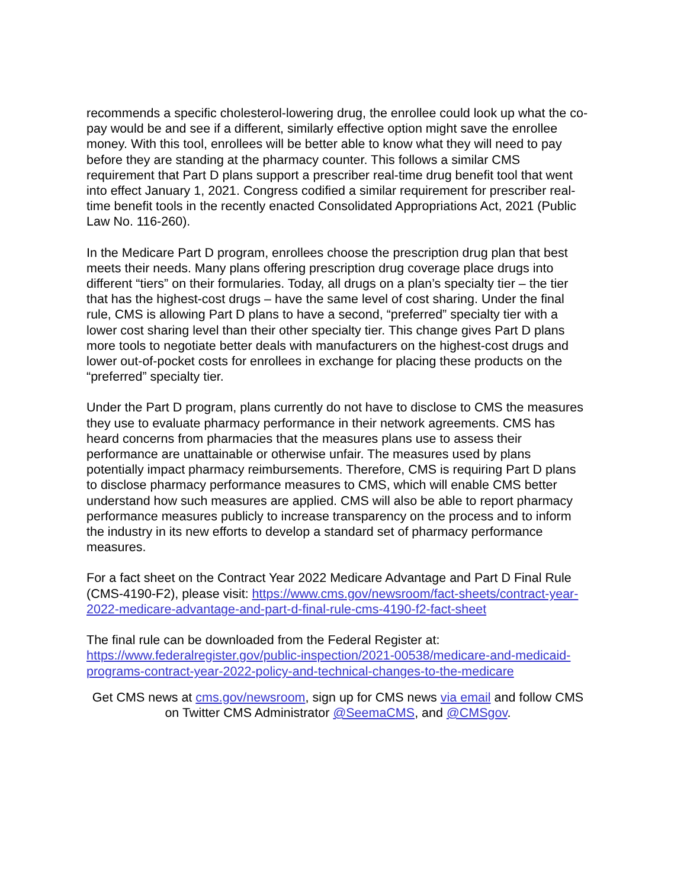recommends a specific cholesterol-lowering drug, the enrollee could look up what the co-pay would be and see if a different, similarly effective option might save the enrollee money. With this tool, enrollees will be better able to know what they will need to pay before they are standing at the pharmacy counter. This follows a similar CMS requirement that Part D plans support a prescriber real-time drug benefit tool that went into effect January 1, 2021. Congress codified a similar requirement for prescriber real-time benefit tools in the recently enacted Consolidated Appropriations Act, 2021 (Public Law No. 116-260).
In the Medicare Part D program, enrollees choose the prescription drug plan that best meets their needs. Many plans offering prescription drug coverage place drugs into different “tiers” on their formularies. Today, all drugs on a plan’s specialty tier – the tier that has the highest-cost drugs – have the same level of cost sharing. Under the final rule, CMS is allowing Part D plans to have a second, “preferred” specialty tier with a lower cost sharing level than their other specialty tier. This change gives Part D plans more tools to negotiate better deals with manufacturers on the highest-cost drugs and lower out-of-pocket costs for enrollees in exchange for placing these products on the “preferred” specialty tier.
Under the Part D program, plans currently do not have to disclose to CMS the measures they use to evaluate pharmacy performance in their network agreements. CMS has heard concerns from pharmacies that the measures plans use to assess their performance are unattainable or otherwise unfair. The measures used by plans potentially impact pharmacy reimbursements. Therefore, CMS is requiring Part D plans to disclose pharmacy performance measures to CMS, which will enable CMS better understand how such measures are applied. CMS will also be able to report pharmacy performance measures publicly to increase transparency on the process and to inform the industry in its new efforts to develop a standard set of pharmacy performance measures.
For a fact sheet on the Contract Year 2022 Medicare Advantage and Part D Final Rule (CMS-4190-F2), please visit: https://www.cms.gov/newsroom/fact-sheets/contract-year-2022-medicare-advantage-and-part-d-final-rule-cms-4190-f2-fact-sheet
The final rule can be downloaded from the Federal Register at:
https://www.federalregister.gov/public-inspection/2021-00538/medicare-and-medicaid-programs-contract-year-2022-policy-and-technical-changes-to-the-medicare
Get CMS news at cms.gov/newsroom, sign up for CMS news via email and follow CMS on Twitter CMS Administrator @SeemaCMS, and @CMSgov.